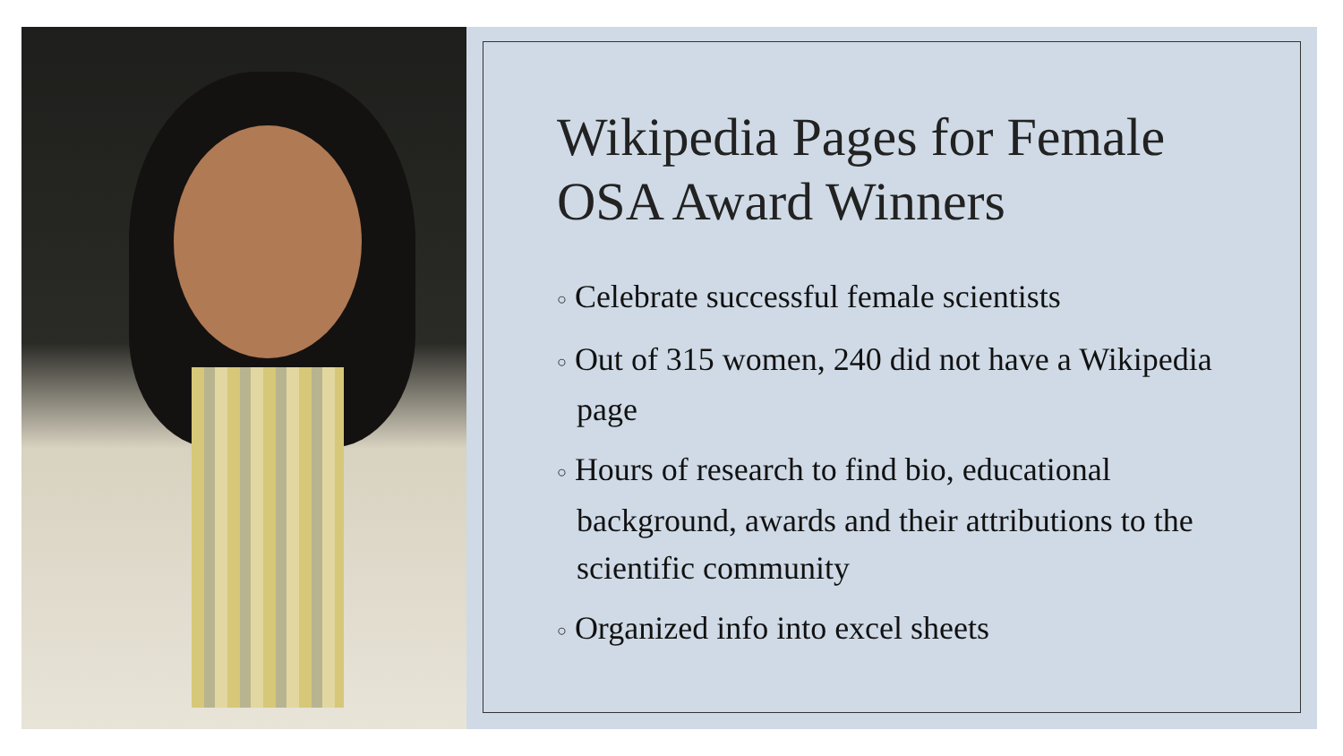Wikipedia Pages for Female OSA Award Winners
○ Celebrate successful female scientists
○ Out of 315 women, 240 did not have a Wikipedia page
○ Hours of research to find bio, educational background, awards and their attributions to the scientific community
○ Organized info into excel sheets